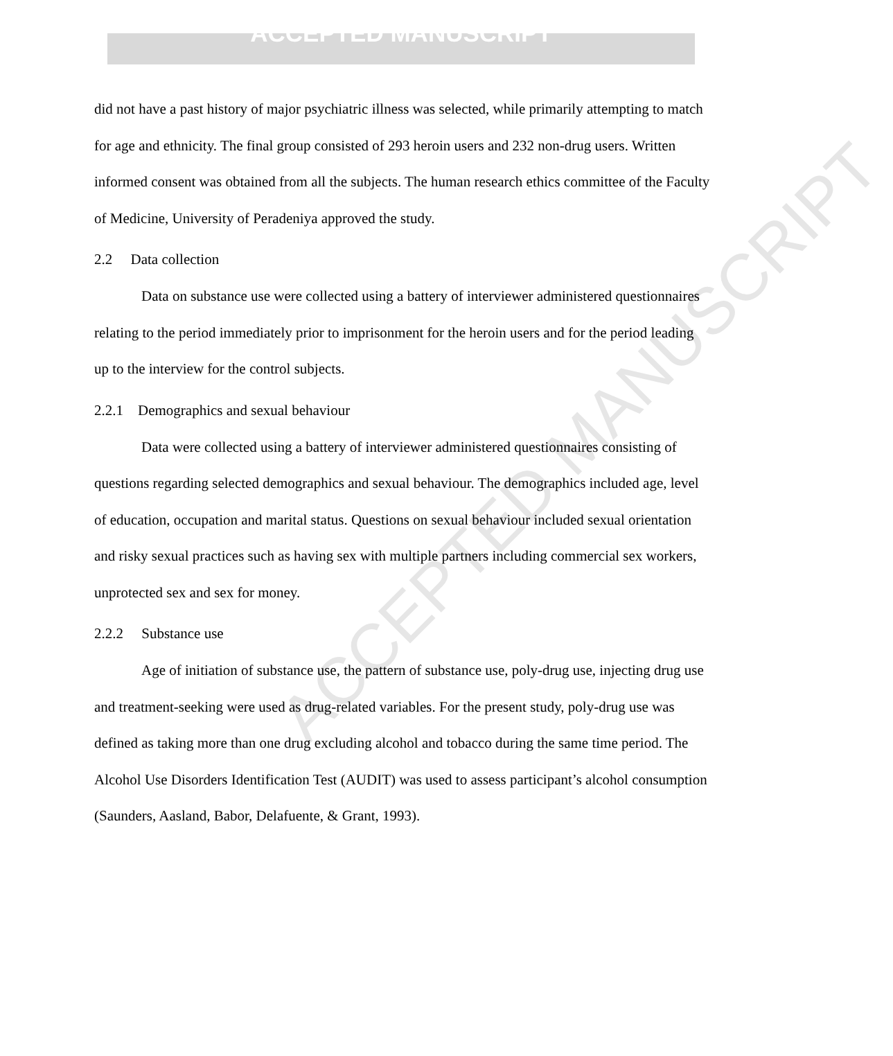ACCEPTED MANUSCRIPT
ACCEPTED MANUSCRIPT
did not have a past history of major psychiatric illness was selected, while primarily attempting to match for age and ethnicity. The final group consisted of 293 heroin users and 232 non-drug users. Written informed consent was obtained from all the subjects. The human research ethics committee of the Faculty of Medicine, University of Peradeniya approved the study.
2.2 Data collection
Data on substance use were collected using a battery of interviewer administered questionnaires relating to the period immediately prior to imprisonment for the heroin users and for the period leading up to the interview for the control subjects.
2.2.1 Demographics and sexual behaviour
Data were collected using a battery of interviewer administered questionnaires consisting of questions regarding selected demographics and sexual behaviour. The demographics included age, level of education, occupation and marital status. Questions on sexual behaviour included sexual orientation and risky sexual practices such as having sex with multiple partners including commercial sex workers, unprotected sex and sex for money.
2.2.2 Substance use
Age of initiation of substance use, the pattern of substance use, poly-drug use, injecting drug use and treatment-seeking were used as drug-related variables. For the present study, poly-drug use was defined as taking more than one drug excluding alcohol and tobacco during the same time period. The Alcohol Use Disorders Identification Test (AUDIT) was used to assess participant’s alcohol consumption (Saunders, Aasland, Babor, Delafuente, & Grant, 1993).